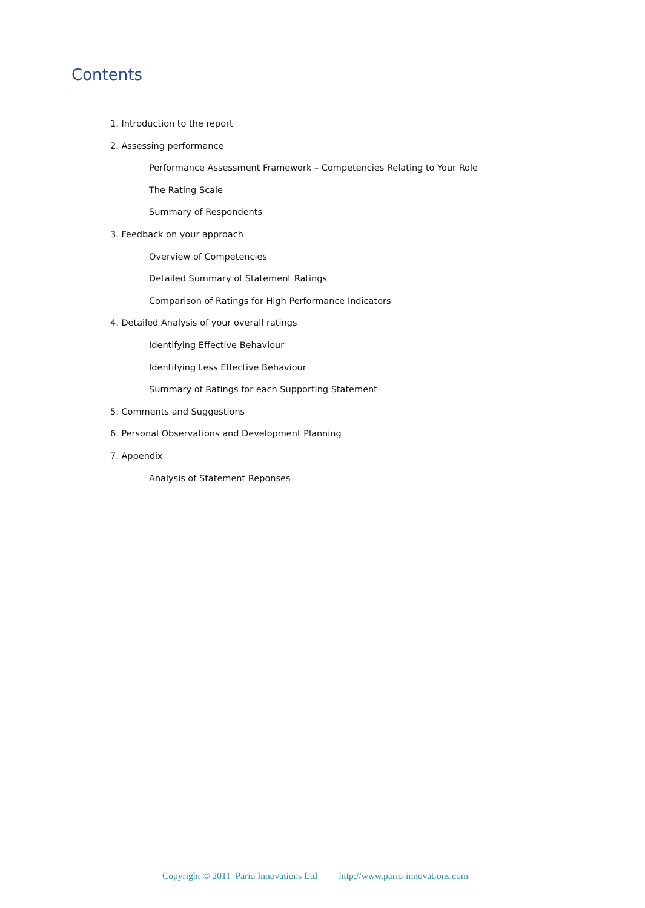Contents
1. Introduction to the report
2. Assessing performance
Performance Assessment Framework – Competencies Relating to Your Role
The Rating Scale
Summary of Respondents
3. Feedback on your approach
Overview of Competencies
Detailed Summary of Statement Ratings
Comparison of Ratings for High Performance Indicators
4. Detailed Analysis of your overall ratings
Identifying Effective Behaviour
Identifying Less Effective Behaviour
Summary of Ratings for each Supporting Statement
5. Comments and Suggestions
6. Personal Observations and Development Planning
7. Appendix
Analysis of Statement Reponses
Copyright © 2011 Pario Innovations Ltd http://www.pario-innovations.com